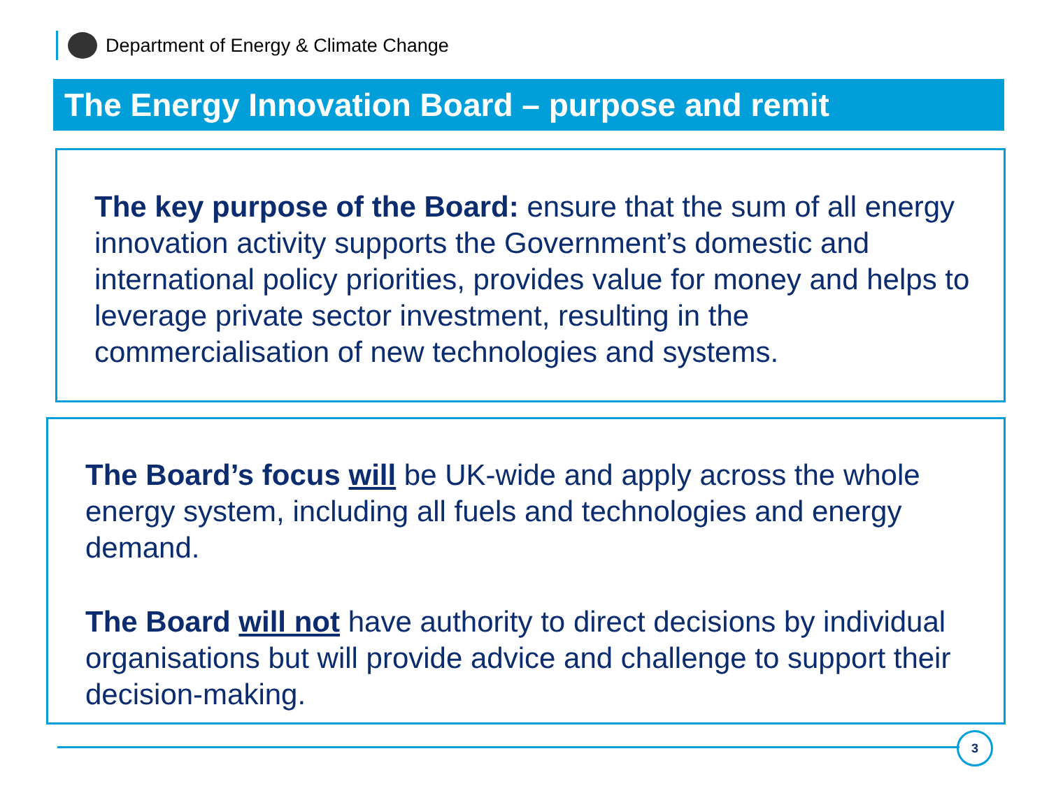Department of Energy & Climate Change
The Energy Innovation Board – purpose and remit
The key purpose of the Board: ensure that the sum of all energy innovation activity supports the Government’s domestic and international policy priorities, provides value for money and helps to leverage private sector investment, resulting in the commercialisation of new technologies and systems.
The Board’s focus will be UK-wide and apply across the whole energy system, including all fuels and technologies and energy demand.
The Board will not have authority to direct decisions by individual organisations but will provide advice and challenge to support their decision-making.
3